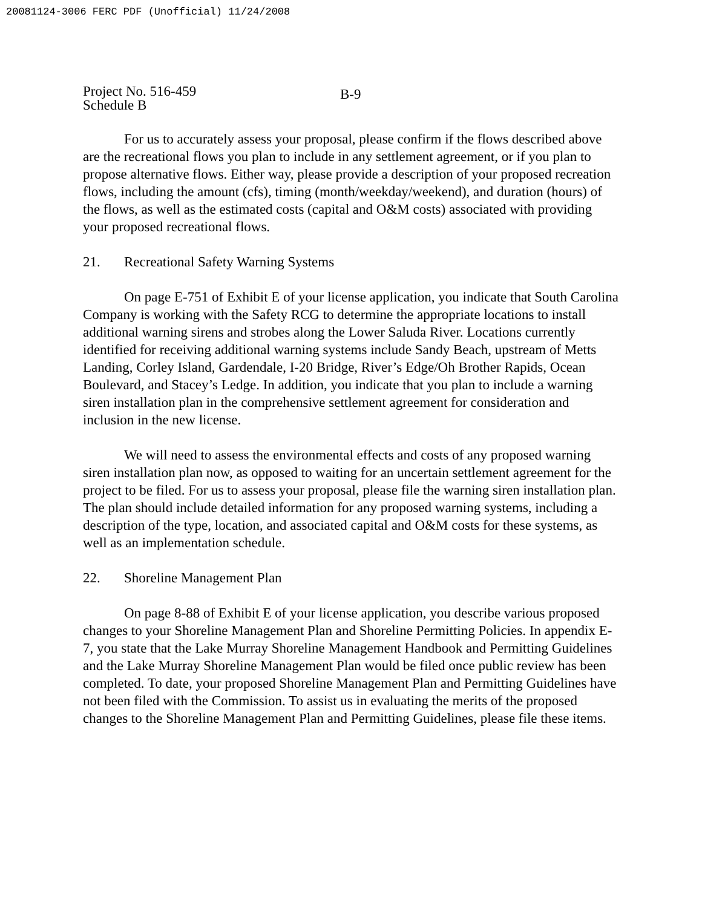20081124-3006 FERC PDF (Unofficial) 11/24/2008
Project No. 516-459
Schedule B
B-9
For us to accurately assess your proposal, please confirm if the flows described above are the recreational flows you plan to include in any settlement agreement, or if you plan to propose alternative flows. Either way, please provide a description of your proposed recreation flows, including the amount (cfs), timing (month/weekday/weekend), and duration (hours) of the flows, as well as the estimated costs (capital and O&M costs) associated with providing your proposed recreational flows.
21. Recreational Safety Warning Systems
On page E-751 of Exhibit E of your license application, you indicate that South Carolina Company is working with the Safety RCG to determine the appropriate locations to install additional warning sirens and strobes along the Lower Saluda River. Locations currently identified for receiving additional warning systems include Sandy Beach, upstream of Metts Landing, Corley Island, Gardendale, I-20 Bridge, River’s Edge/Oh Brother Rapids, Ocean Boulevard, and Stacey’s Ledge. In addition, you indicate that you plan to include a warning siren installation plan in the comprehensive settlement agreement for consideration and inclusion in the new license.
We will need to assess the environmental effects and costs of any proposed warning siren installation plan now, as opposed to waiting for an uncertain settlement agreement for the project to be filed. For us to assess your proposal, please file the warning siren installation plan. The plan should include detailed information for any proposed warning systems, including a description of the type, location, and associated capital and O&M costs for these systems, as well as an implementation schedule.
22. Shoreline Management Plan
On page 8-88 of Exhibit E of your license application, you describe various proposed changes to your Shoreline Management Plan and Shoreline Permitting Policies. In appendix E-7, you state that the Lake Murray Shoreline Management Handbook and Permitting Guidelines and the Lake Murray Shoreline Management Plan would be filed once public review has been completed. To date, your proposed Shoreline Management Plan and Permitting Guidelines have not been filed with the Commission. To assist us in evaluating the merits of the proposed changes to the Shoreline Management Plan and Permitting Guidelines, please file these items.